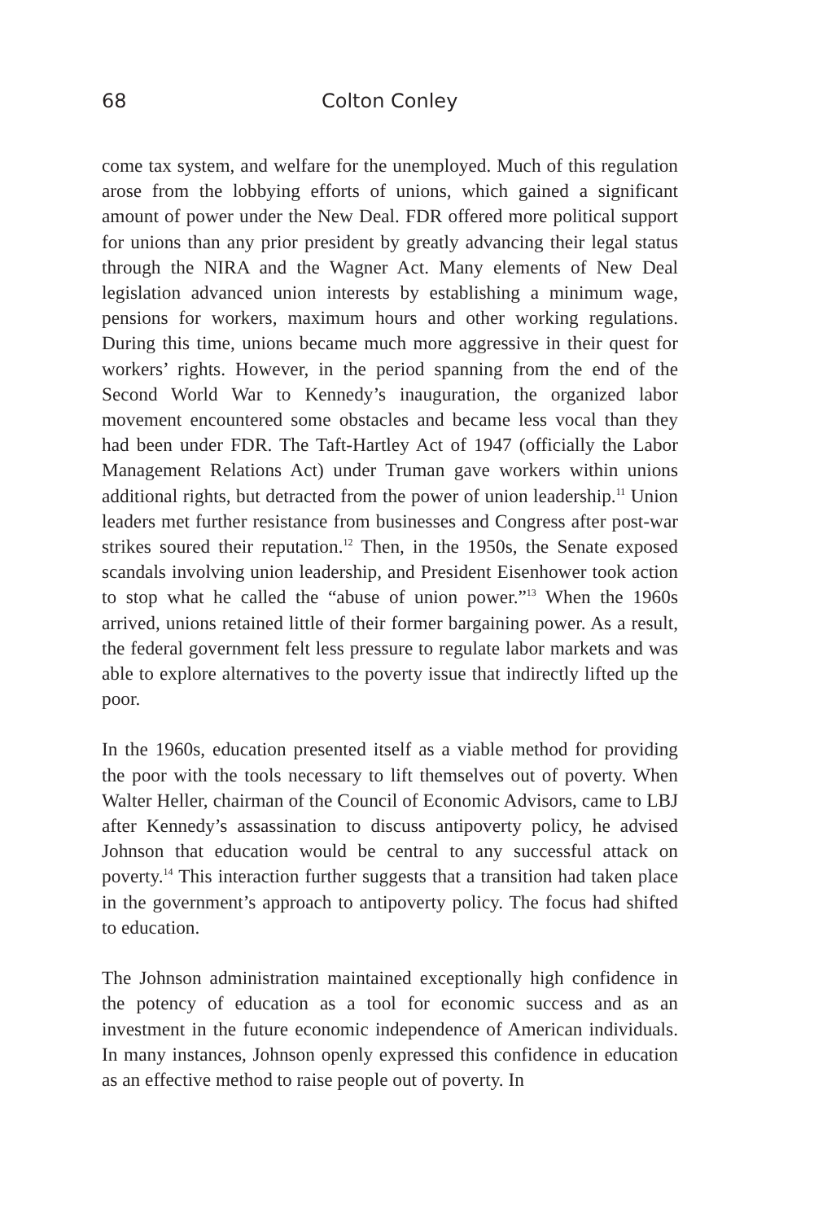68 Colton Conley
come tax system, and welfare for the unemployed. Much of this regulation arose from the lobbying efforts of unions, which gained a significant amount of power under the New Deal. FDR offered more political support for unions than any prior president by greatly advancing their legal status through the NIRA and the Wagner Act. Many elements of New Deal legislation advanced union interests by establishing a minimum wage, pensions for workers, maximum hours and other working regulations. During this time, unions became much more aggressive in their quest for workers’ rights. However, in the period spanning from the end of the Second World War to Kennedy’s inauguration, the organized labor movement encountered some obstacles and became less vocal than they had been under FDR. The Taft-Hartley Act of 1947 (officially the Labor Management Relations Act) under Truman gave workers within unions additional rights, but detracted from the power of union leadership.<sup>11</sup> Union leaders met further resistance from businesses and Congress after post-war strikes soured their reputation.<sup>12</sup> Then, in the 1950s, the Senate exposed scandals involving union leadership, and President Eisenhower took action to stop what he called the “abuse of union power.”<sup>13</sup> When the 1960s arrived, unions retained little of their former bargaining power. As a result, the federal government felt less pressure to regulate labor markets and was able to explore alternatives to the poverty issue that indirectly lifted up the poor.
In the 1960s, education presented itself as a viable method for providing the poor with the tools necessary to lift themselves out of poverty. When Walter Heller, chairman of the Council of Economic Advisors, came to LBJ after Kennedy’s assassination to discuss antipoverty policy, he advised Johnson that education would be central to any successful attack on poverty.<sup>14</sup> This interaction further suggests that a transition had taken place in the government’s approach to antipoverty policy. The focus had shifted to education.
The Johnson administration maintained exceptionally high confidence in the potency of education as a tool for economic success and as an investment in the future economic independence of American individuals. In many instances, Johnson openly expressed this confidence in education as an effective method to raise people out of poverty. In